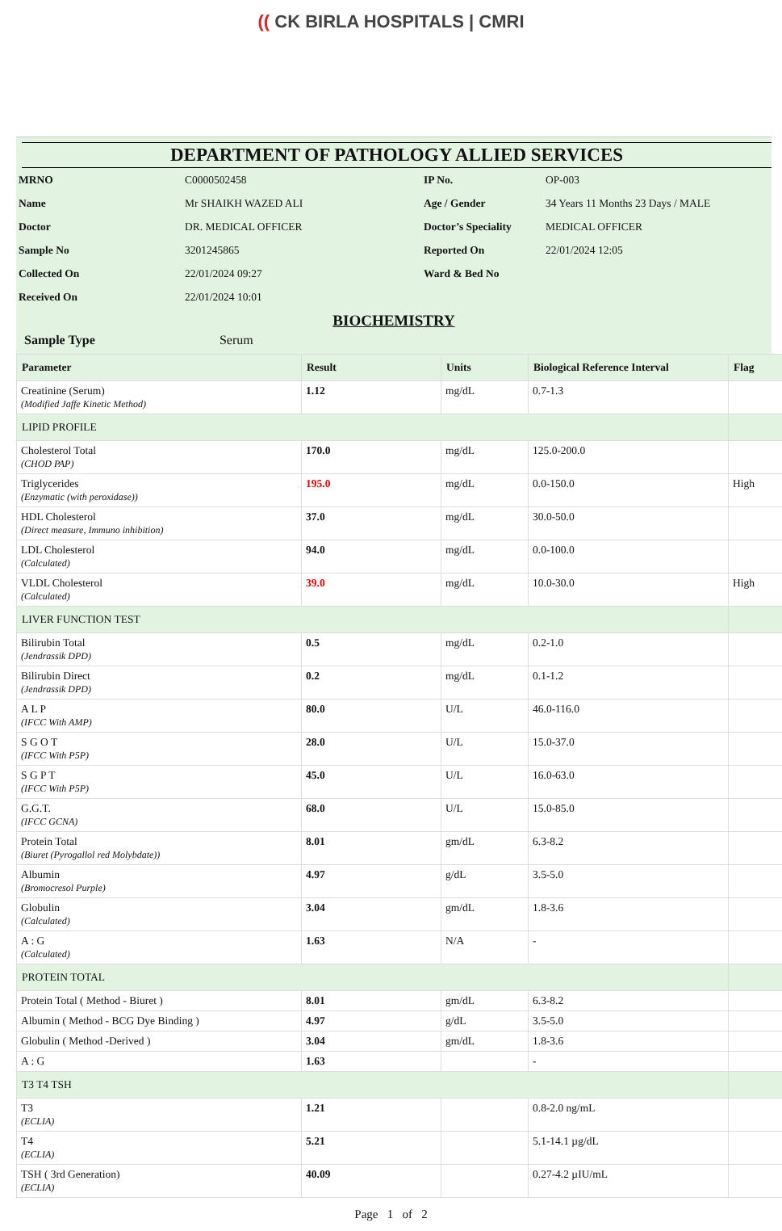(( CK BIRLA HOSPITALS | CMRI
DEPARTMENT OF PATHOLOGY ALLIED SERVICES
| MRNO | C0000502458 | IP No. | OP-003 |
| Name | Mr SHAIKH WAZED ALI | Age / Gender | 34 Years 11 Months 23 Days / MALE |
| Doctor | DR. MEDICAL OFFICER | Doctor’s Speciality | MEDICAL OFFICER |
| Sample No | 3201245865 | Reported On | 22/01/2024 12:05 |
| Collected On | 22/01/2024 09:27 | Ward & Bed No | |
| Received On | 22/01/2024 10:01 | | |
BIOCHEMISTRY
Sample Type Serum
| Parameter | Result | Units | Biological Reference Interval | Flag |
| --- | --- | --- | --- | --- |
| Creatinine (Serum) (Modified Jaffe Kinetic Method) | 1.12 | mg/dL | 0.7-1.3 | |
| LIPID PROFILE | | | | |
| Cholesterol Total (CHOD PAP) | 170.0 | mg/dL | 125.0-200.0 | |
| Triglycerides (Enzymatic (with peroxidase)) | 195.0 | mg/dL | 0.0-150.0 | High |
| HDL Cholesterol (Direct measure, Immuno inhibition) | 37.0 | mg/dL | 30.0-50.0 | |
| LDL Cholesterol (Calculated) | 94.0 | mg/dL | 0.0-100.0 | |
| VLDL Cholesterol (Calculated) | 39.0 | mg/dL | 10.0-30.0 | High |
| LIVER FUNCTION TEST | | | | |
| Bilirubin Total (Jendrassik DPD) | 0.5 | mg/dL | 0.2-1.0 | |
| Bilirubin Direct (Jendrassik DPD) | 0.2 | mg/dL | 0.1-1.2 | |
| A L P (IFCC With AMP) | 80.0 | U/L | 46.0-116.0 | |
| S G O T (IFCC With P5P) | 28.0 | U/L | 15.0-37.0 | |
| S G P T (IFCC With P5P) | 45.0 | U/L | 16.0-63.0 | |
| G.G.T. (IFCC GCNA) | 68.0 | U/L | 15.0-85.0 | |
| Protein Total (Biuret (Pyrogallol red Molybdate)) | 8.01 | gm/dL | 6.3-8.2 | |
| Albumin (Bromocresol Purple) | 4.97 | g/dL | 3.5-5.0 | |
| Globulin (Calculated) | 3.04 | gm/dL | 1.8-3.6 | |
| A : G (Calculated) | 1.63 | N/A | - | |
| PROTEIN TOTAL | | | | |
| Protein Total ( Method - Biuret ) | 8.01 | gm/dL | 6.3-8.2 | |
| Albumin ( Method - BCG Dye Binding ) | 4.97 | g/dL | 3.5-5.0 | |
| Globulin ( Method -Derived ) | 3.04 | gm/dL | 1.8-3.6 | |
| A : G | 1.63 | | - | |
| T3 T4 TSH | | | | |
| T3 (ECLIA) | 1.21 | | 0.8-2.0 ng/mL | |
| T4 (ECLIA) | 5.21 | | 5.1-14.1 µg/dL | |
| TSH ( 3rd Generation) (ECLIA) | 40.09 | | 0.27-4.2 µIU/mL | |
Page 1 of 2